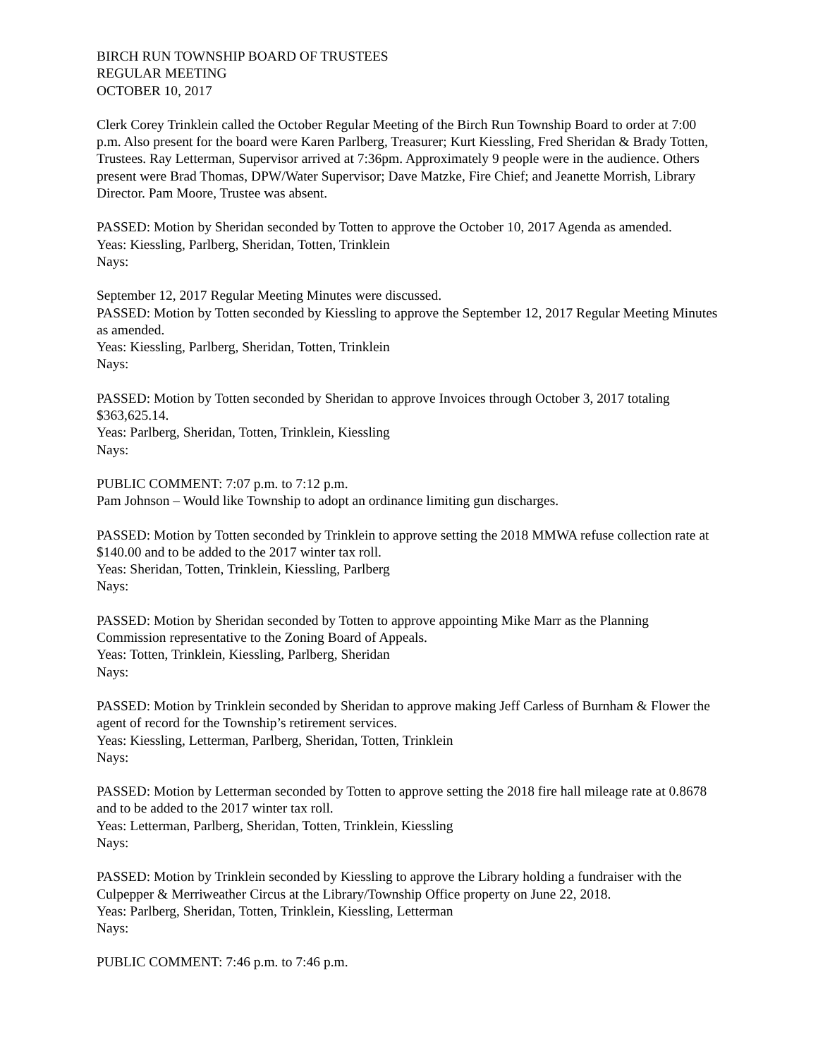BIRCH RUN TOWNSHIP BOARD OF TRUSTEES
REGULAR MEETING
OCTOBER 10, 2017
Clerk Corey Trinklein called the October Regular Meeting of the Birch Run Township Board to order at 7:00 p.m. Also present for the board were Karen Parlberg, Treasurer; Kurt Kiessling, Fred Sheridan & Brady Totten, Trustees. Ray Letterman, Supervisor arrived at 7:36pm. Approximately 9 people were in the audience. Others present were Brad Thomas, DPW/Water Supervisor; Dave Matzke, Fire Chief; and Jeanette Morrish, Library Director. Pam Moore, Trustee was absent.
PASSED: Motion by Sheridan seconded by Totten to approve the October 10, 2017 Agenda as amended.
Yeas: Kiessling, Parlberg, Sheridan, Totten, Trinklein
Nays:
September 12, 2017 Regular Meeting Minutes were discussed.
PASSED: Motion by Totten seconded by Kiessling to approve the September 12, 2017 Regular Meeting Minutes as amended.
Yeas: Kiessling, Parlberg, Sheridan, Totten, Trinklein
Nays:
PASSED: Motion by Totten seconded by Sheridan to approve Invoices through October 3, 2017 totaling $363,625.14.
Yeas: Parlberg, Sheridan, Totten, Trinklein, Kiessling
Nays:
PUBLIC COMMENT: 7:07 p.m. to 7:12 p.m.
Pam Johnson – Would like Township to adopt an ordinance limiting gun discharges.
PASSED: Motion by Totten seconded by Trinklein to approve setting the 2018 MMWA refuse collection rate at $140.00 and to be added to the 2017 winter tax roll.
Yeas: Sheridan, Totten, Trinklein, Kiessling, Parlberg
Nays:
PASSED: Motion by Sheridan seconded by Totten to approve appointing Mike Marr as the Planning Commission representative to the Zoning Board of Appeals.
Yeas: Totten, Trinklein, Kiessling, Parlberg, Sheridan
Nays:
PASSED: Motion by Trinklein seconded by Sheridan to approve making Jeff Carless of Burnham & Flower the agent of record for the Township’s retirement services.
Yeas: Kiessling, Letterman, Parlberg, Sheridan, Totten, Trinklein
Nays:
PASSED: Motion by Letterman seconded by Totten to approve setting the 2018 fire hall mileage rate at 0.8678 and to be added to the 2017 winter tax roll.
Yeas: Letterman, Parlberg, Sheridan, Totten, Trinklein, Kiessling
Nays:
PASSED: Motion by Trinklein seconded by Kiessling to approve the Library holding a fundraiser with the Culpepper & Merriweather Circus at the Library/Township Office property on June 22, 2018.
Yeas: Parlberg, Sheridan, Totten, Trinklein, Kiessling, Letterman
Nays:
PUBLIC COMMENT: 7:46 p.m. to 7:46 p.m.